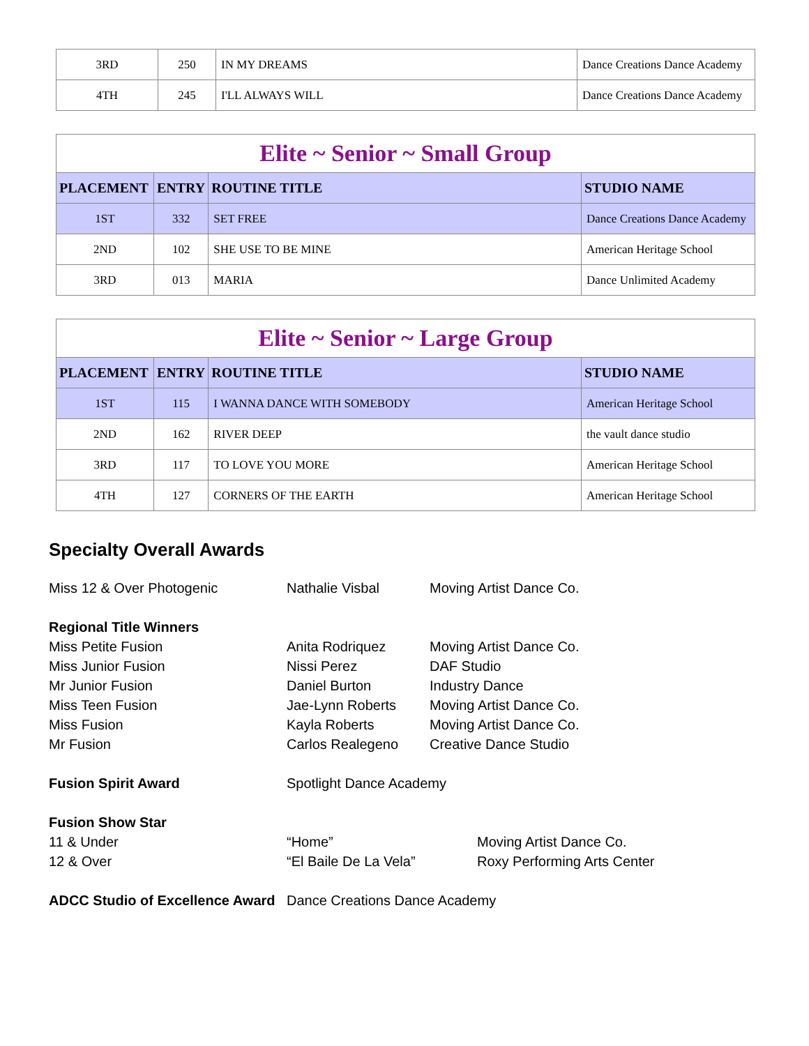| 3RD | 250 | IN MY DREAMS | Dance Creations Dance Academy |
| 4TH | 245 | I'LL ALWAYS WILL | Dance Creations Dance Academy |
| Elite ~ Senior ~ Small Group | | | |
| PLACEMENT | ENTRY | ROUTINE TITLE | STUDIO NAME |
| 1ST | 332 | SET FREE | Dance Creations Dance Academy |
| 2ND | 102 | SHE USE TO BE MINE | American Heritage School |
| 3RD | 013 | MARIA | Dance Unlimited Academy |
| Elite ~ Senior ~ Large Group | | | |
| PLACEMENT | ENTRY | ROUTINE TITLE | STUDIO NAME |
| 1ST | 115 | I WANNA DANCE WITH SOMEBODY | American Heritage School |
| 2ND | 162 | RIVER DEEP | the vault dance studio |
| 3RD | 117 | TO LOVE YOU MORE | American Heritage School |
| 4TH | 127 | CORNERS OF THE EARTH | American Heritage School |
Specialty Overall Awards
Miss 12 & Over Photogenic Nathalie Visbal Moving Artist Dance Co.
Regional Title Winners
Miss Petite Fusion Anita Rodriquez Moving Artist Dance Co.
Miss Junior Fusion Nissi Perez DAF Studio
Mr Junior Fusion Daniel Burton Industry Dance
Miss Teen Fusion Jae-Lynn Roberts Moving Artist Dance Co.
Miss Fusion Kayla Roberts Moving Artist Dance Co.
Mr Fusion Carlos Realegeno Creative Dance Studio
Fusion Spirit Award Spotlight Dance Academy
Fusion Show Star
11 & Under “Home” Moving Artist Dance Co.
12 & Over “El Baile De La Vela” Roxy Performing Arts Center
ADCC Studio of Excellence Award Dance Creations Dance Academy